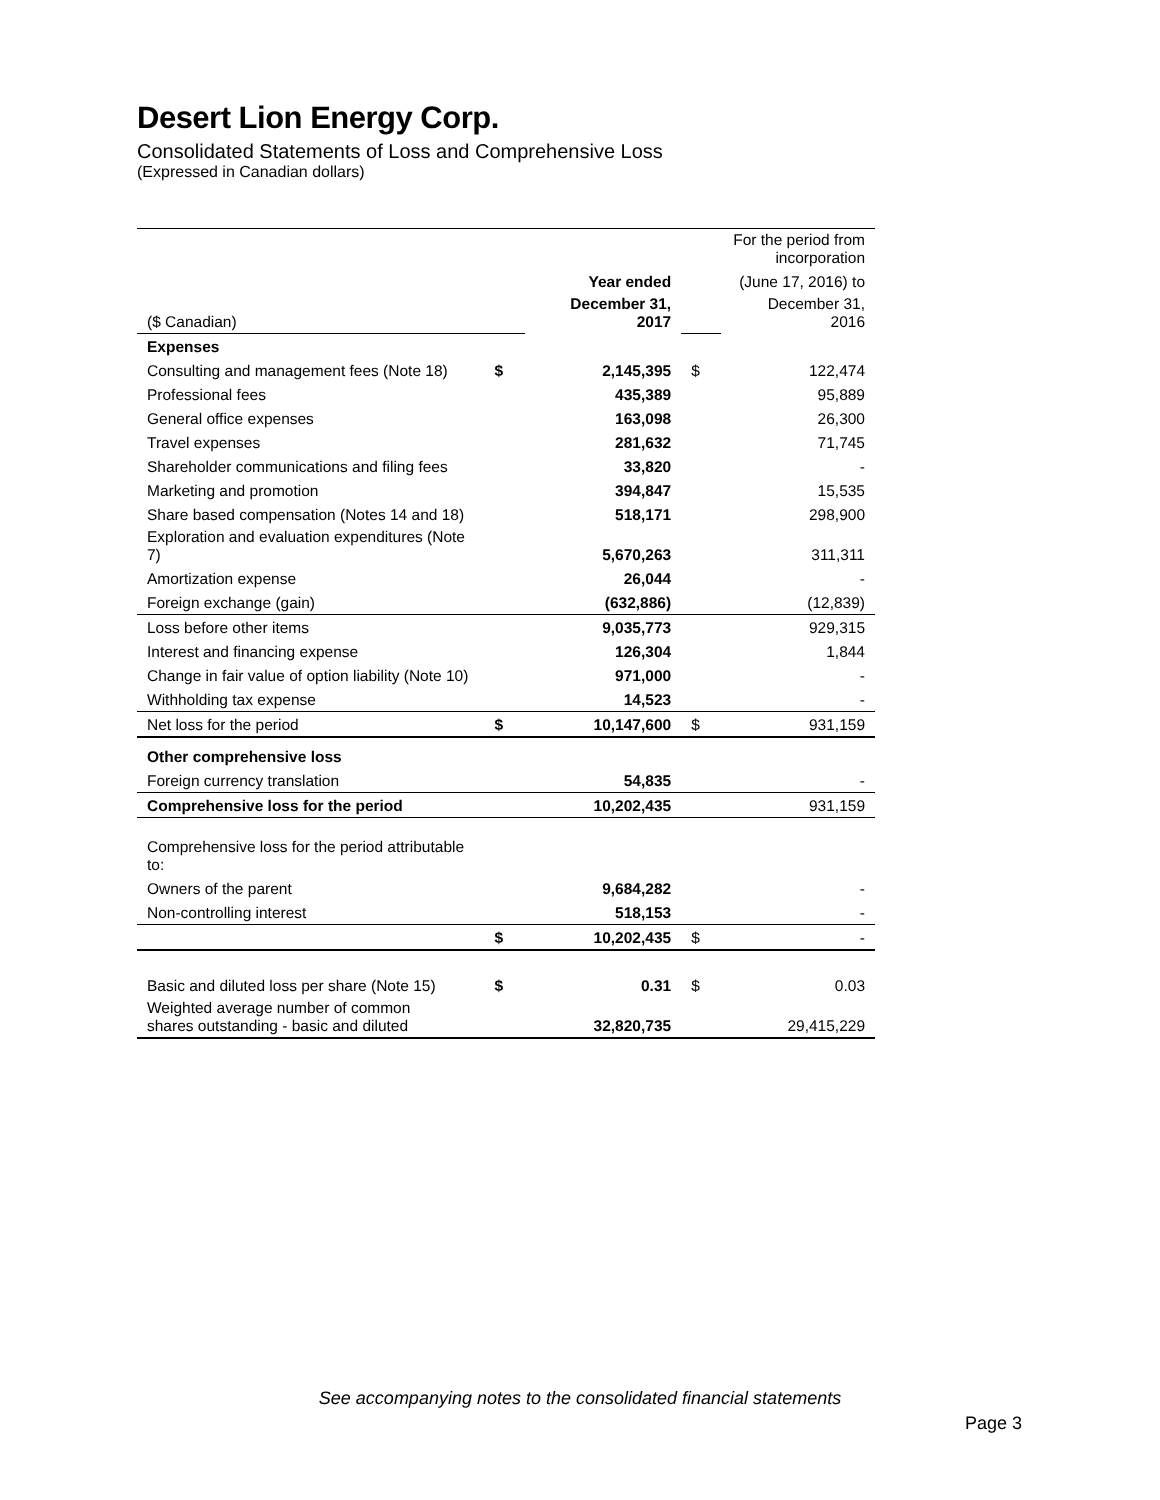Desert Lion Energy Corp.
Consolidated Statements of Loss and Comprehensive Loss
(Expressed in Canadian dollars)
| | | | | For the period from incorporation |
| | | Year ended | | (June 17, 2016) to |
| ($ Canadian) | | December 31, 2017 | | December 31, 2016 |
| Expenses | | | | |
| Consulting and management fees (Note 18) | $ | 2,145,395 | $ | 122,474 |
| Professional fees | | 435,389 | | 95,889 |
| General office expenses | | 163,098 | | 26,300 |
| Travel expenses | | 281,632 | | 71,745 |
| Shareholder communications and filing fees | | 33,820 | | - |
| Marketing and promotion | | 394,847 | | 15,535 |
| Share based compensation (Notes 14 and 18) | | 518,171 | | 298,900 |
| Exploration and evaluation expenditures (Note 7) | | 5,670,263 | | 311,311 |
| Amortization expense | | 26,044 | | - |
| Foreign exchange (gain) | | (632,886) | | (12,839) |
| Loss before other items | | 9,035,773 | | 929,315 |
| Interest and financing expense | | 126,304 | | 1,844 |
| Change in fair value of option liability (Note 10) | | 971,000 | | - |
| Withholding tax expense | | 14,523 | | - |
| Net loss for the period | $ | 10,147,600 | $ | 931,159 |
| Other comprehensive loss | | | | |
| Foreign currency translation | | 54,835 | | - |
| Comprehensive loss for the period | | 10,202,435 | | 931,159 |
| Comprehensive loss for the period attributable to: | | | | |
| Owners of the parent | | 9,684,282 | | - |
| Non-controlling interest | | 518,153 | | - |
| | $ | 10,202,435 | $ | - |
| Basic and diluted loss per share (Note 15) | $ | 0.31 | $ | 0.03 |
| Weighted average number of common shares outstanding - basic and diluted | | 32,820,735 | | 29,415,229 |
See accompanying notes to the consolidated financial statements
Page 3